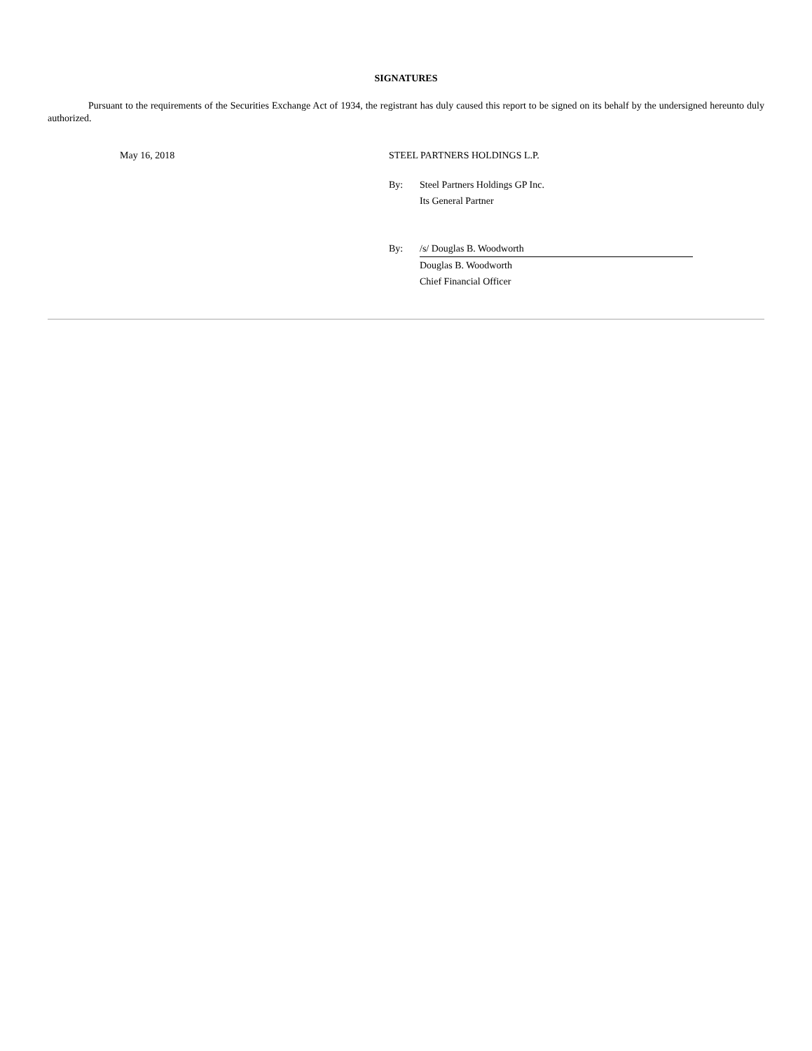SIGNATURES
Pursuant to the requirements of the Securities Exchange Act of 1934, the registrant has duly caused this report to be signed on its behalf by the undersigned hereunto duly authorized.
May 16, 2018 STEEL PARTNERS HOLDINGS L.P.
By: Steel Partners Holdings GP Inc.
Its General Partner
By: /s/ Douglas B. Woodworth
Douglas B. Woodworth
Chief Financial Officer